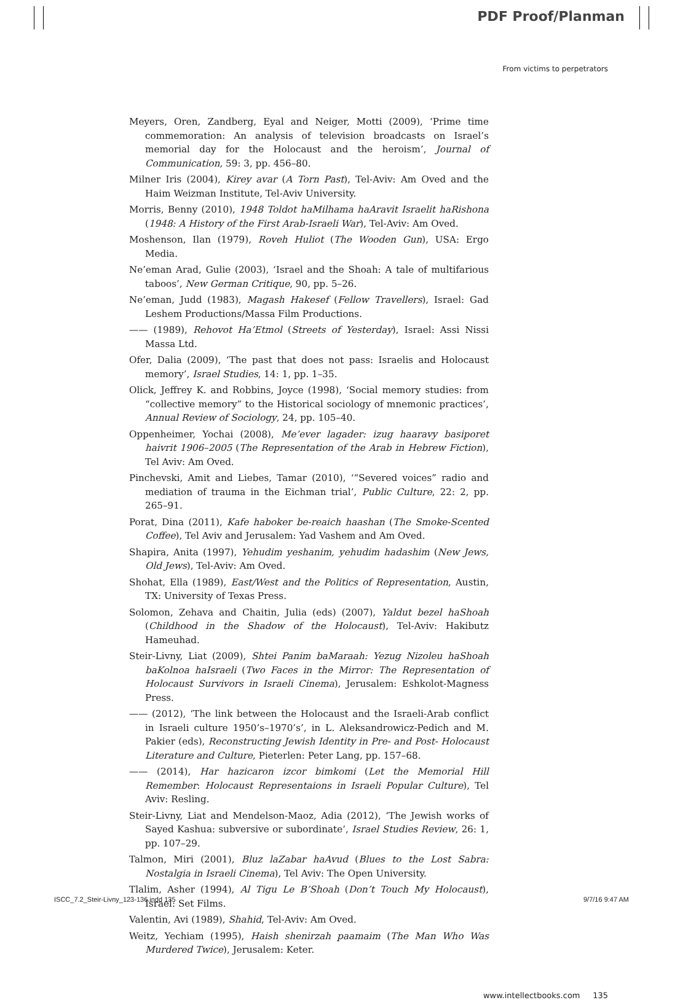PDF Proof/Planman
From victims to perpetrators
Meyers, Oren, Zandberg, Eyal and Neiger, Motti (2009), ‘Prime time commemoration: An analysis of television broadcasts on Israel’s memorial day for the Holocaust and the heroism’, Journal of Communication, 59: 3, pp. 456–80.
Milner Iris (2004), Kirey avar (A Torn Past), Tel-Aviv: Am Oved and the Haim Weizman Institute, Tel-Aviv University.
Morris, Benny (2010), 1948 Toldot haMilhama haAravit Israelit haRishona (1948: A History of the First Arab-Israeli War), Tel-Aviv: Am Oved.
Moshenson, Ilan (1979), Roveh Huliot (The Wooden Gun), USA: Ergo Media.
Ne’eman Arad, Gulie (2003), ‘Israel and the Shoah: A tale of multifarious taboos’, New German Critique, 90, pp. 5–26.
Ne’eman, Judd (1983), Magash Hakesef (Fellow Travellers), Israel: Gad Leshem Productions/Massa Film Productions.
—— (1989), Rehovot Ha’Etmol (Streets of Yesterday), Israel: Assi Nissi Massa Ltd.
Ofer, Dalia (2009), ‘The past that does not pass: Israelis and Holocaust memory’, Israel Studies, 14: 1, pp. 1–35.
Olick, Jeffrey K. and Robbins, Joyce (1998), ‘Social memory studies: from “collective memory” to the Historical sociology of mnemonic practices’, Annual Review of Sociology, 24, pp. 105–40.
Oppenheimer, Yochai (2008), Me’ever lagader: izug haaravy basiporet haivrit 1906–2005 (The Representation of the Arab in Hebrew Fiction), Tel Aviv: Am Oved.
Pinchevski, Amit and Liebes, Tamar (2010), ‘“Severed voices” radio and mediation of trauma in the Eichman trial’, Public Culture, 22: 2, pp. 265–91.
Porat, Dina (2011), Kafe haboker be-reaich haashan (The Smoke-Scented Coffee), Tel Aviv and Jerusalem: Yad Vashem and Am Oved.
Shapira, Anita (1997), Yehudim yeshanim, yehudim hadashim (New Jews, Old Jews), Tel-Aviv: Am Oved.
Shohat, Ella (1989), East/West and the Politics of Representation, Austin, TX: University of Texas Press.
Solomon, Zehava and Chaitin, Julia (eds) (2007), Yaldut bezel haShoah (Childhood in the Shadow of the Holocaust), Tel-Aviv: Hakibutz Hameuhad.
Steir-Livny, Liat (2009), Shtei Panim baMaraah: Yezug Nizoleu haShoah baKolnoa haIsraeli (Two Faces in the Mirror: The Representation of Holocaust Survivors in Israeli Cinema), Jerusalem: Eshkolot-Magness Press.
—— (2012), ‘The link between the Holocaust and the Israeli-Arab conflict in Israeli culture 1950’s–1970’s’, in L. Aleksandrowicz-Pedich and M. Pakier (eds), Reconstructing Jewish Identity in Pre- and Post- Holocaust Literature and Culture, Pieterlen: Peter Lang, pp. 157–68.
—— (2014), Har hazicaron izcor bimkomi (Let the Memorial Hill Remember: Holocaust Representaions in Israeli Popular Culture), Tel Aviv: Resling.
Steir-Livny, Liat and Mendelson-Maoz, Adia (2012), ‘The Jewish works of Sayed Kashua: subversive or subordinate’, Israel Studies Review, 26: 1, pp. 107–29.
Talmon, Miri (2001), Bluz laZabar haAvud (Blues to the Lost Sabra: Nostalgia in Israeli Cinema), Tel Aviv: The Open University.
Tlalim, Asher (1994), Al Tigu Le B’Shoah (Don’t Touch My Holocaust), Israel: Set Films.
Valentin, Avi (1989), Shahid, Tel-Aviv: Am Oved.
Weitz, Yechiam (1995), Haish shenirzah paamaim (The Man Who Was Murdered Twice), Jerusalem: Keter.
www.intellectbooks.com 135
ISCC_7.2_Steir-Livny_123-136.indd 135 9/7/16 9:47 AM